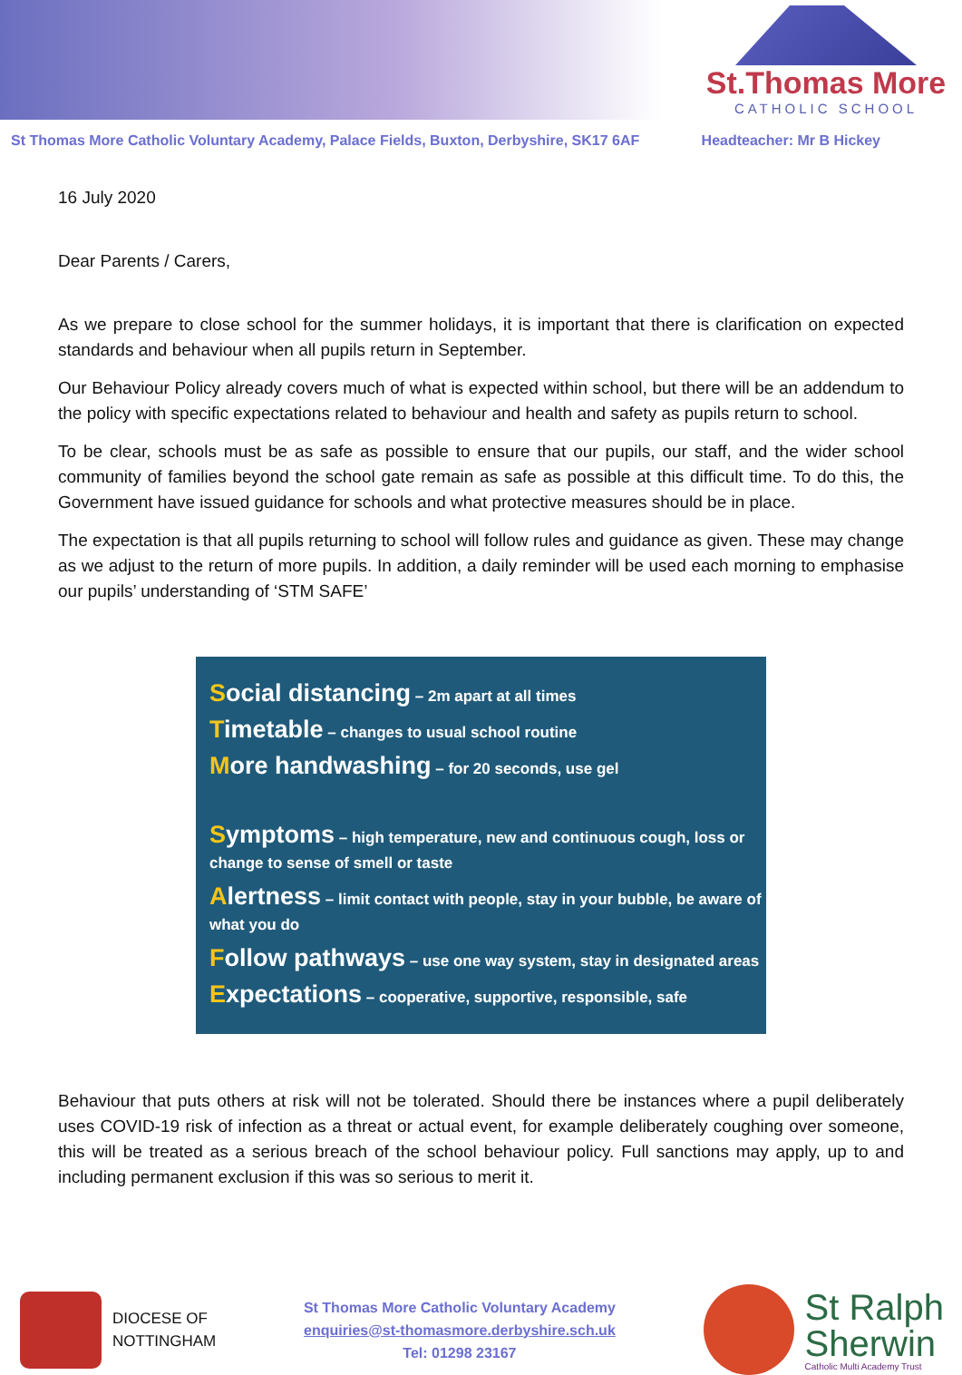St.Thomas More
CATHOLIC SCHOOL
St Thomas More Catholic Voluntary Academy, Palace Fields, Buxton, Derbyshire, SK17 6AF Headteacher: Mr B Hickey
16 July 2020
Dear Parents / Carers,
As we prepare to close school for the summer holidays, it is important that there is clarification on expected standards and behaviour when all pupils return in September.
Our Behaviour Policy already covers much of what is expected within school, but there will be an addendum to the policy with specific expectations related to behaviour and health and safety as pupils return to school.
To be clear, schools must be as safe as possible to ensure that our pupils, our staff, and the wider school community of families beyond the school gate remain as safe as possible at this difficult time. To do this, the Government have issued guidance for schools and what protective measures should be in place.
The expectation is that all pupils returning to school will follow rules and guidance as given. These may change as we adjust to the return of more pupils. In addition, a daily reminder will be used each morning to emphasise our pupils’ understanding of ‘STM SAFE’
Social distancing – 2m apart at all times
Timetable – changes to usual school routine
More handwashing – for 20 seconds, use gel
Symptoms – high temperature, new and continuous cough, loss or change to sense of smell or taste
Alertness – limit contact with people, stay in your bubble, be aware of what you do
Follow pathways – use one way system, stay in designated areas
Expectations – cooperative, supportive, responsible, safe
Behaviour that puts others at risk will not be tolerated. Should there be instances where a pupil deliberately uses COVID-19 risk of infection as a threat or actual event, for example deliberately coughing over someone, this will be treated as a serious breach of the school behaviour policy. Full sanctions may apply, up to and including permanent exclusion if this was so serious to merit it.
DIOCESE OF
NOTTINGHAM
St Thomas More Catholic Voluntary Academy
enquiries@st-thomasmore.derbyshire.sch.uk
Tel: 01298 23167
St Ralph
Sherwin
Catholic Multi Academy Trust